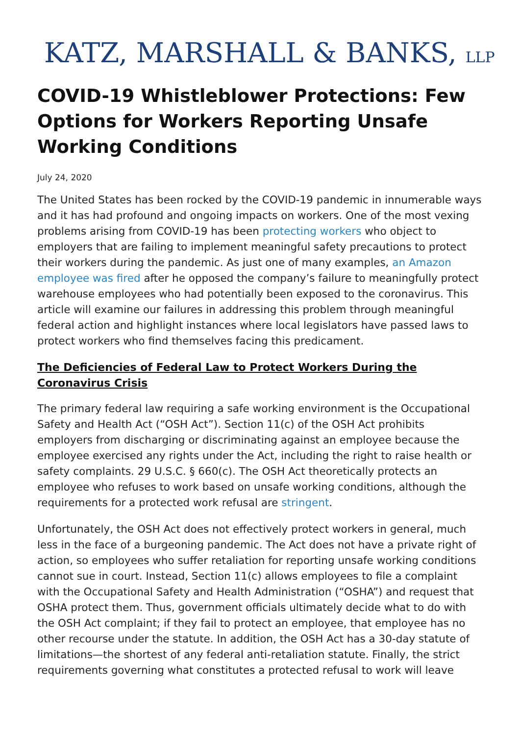KATZ, MARSHALL & BANKS, LLP
COVID-19 Whistleblower Protections: Few Options for Workers Reporting Unsafe Working Conditions
July 24, 2020
The United States has been rocked by the COVID-19 pandemic in innumerable ways and it has had profound and ongoing impacts on workers. One of the most vexing problems arising from COVID-19 has been protecting workers who object to employers that are failing to implement meaningful safety precautions to protect their workers during the pandemic. As just one of many examples, an Amazon employee was fired after he opposed the company’s failure to meaningfully protect warehouse employees who had potentially been exposed to the coronavirus. This article will examine our failures in addressing this problem through meaningful federal action and highlight instances where local legislators have passed laws to protect workers who find themselves facing this predicament.
The Deficiencies of Federal Law to Protect Workers During the Coronavirus Crisis
The primary federal law requiring a safe working environment is the Occupational Safety and Health Act (“OSH Act”). Section 11(c) of the OSH Act prohibits employers from discharging or discriminating against an employee because the employee exercised any rights under the Act, including the right to raise health or safety complaints. 29 U.S.C. § 660(c). The OSH Act theoretically protects an employee who refuses to work based on unsafe working conditions, although the requirements for a protected work refusal are stringent.
Unfortunately, the OSH Act does not effectively protect workers in general, much less in the face of a burgeoning pandemic. The Act does not have a private right of action, so employees who suffer retaliation for reporting unsafe working conditions cannot sue in court. Instead, Section 11(c) allows employees to file a complaint with the Occupational Safety and Health Administration (“OSHA”) and request that OSHA protect them. Thus, government officials ultimately decide what to do with the OSH Act complaint; if they fail to protect an employee, that employee has no other recourse under the statute. In addition, the OSH Act has a 30-day statute of limitations—the shortest of any federal anti-retaliation statute. Finally, the strict requirements governing what constitutes a protected refusal to work will leave